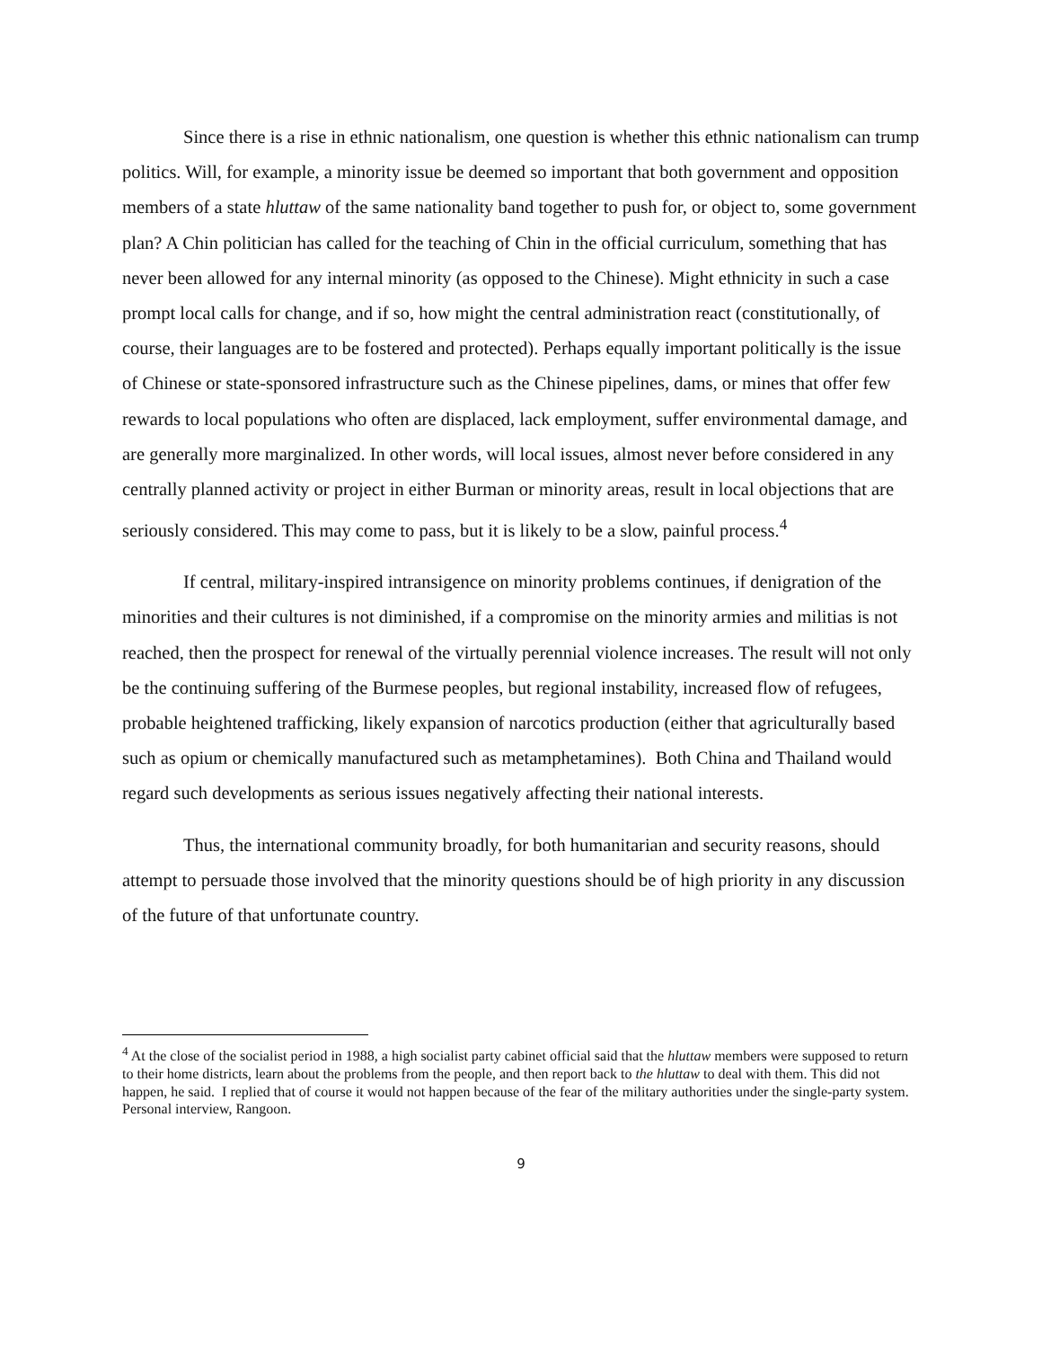Since there is a rise in ethnic nationalism, one question is whether this ethnic nationalism can trump politics. Will, for example, a minority issue be deemed so important that both government and opposition members of a state hluttaw of the same nationality band together to push for, or object to, some government plan? A Chin politician has called for the teaching of Chin in the official curriculum, something that has never been allowed for any internal minority (as opposed to the Chinese). Might ethnicity in such a case prompt local calls for change, and if so, how might the central administration react (constitutionally, of course, their languages are to be fostered and protected). Perhaps equally important politically is the issue of Chinese or state-sponsored infrastructure such as the Chinese pipelines, dams, or mines that offer few rewards to local populations who often are displaced, lack employment, suffer environmental damage, and are generally more marginalized. In other words, will local issues, almost never before considered in any centrally planned activity or project in either Burman or minority areas, result in local objections that are seriously considered. This may come to pass, but it is likely to be a slow, painful process.<sup>4</sup>
If central, military-inspired intransigence on minority problems continues, if denigration of the minorities and their cultures is not diminished, if a compromise on the minority armies and militias is not reached, then the prospect for renewal of the virtually perennial violence increases. The result will not only be the continuing suffering of the Burmese peoples, but regional instability, increased flow of refugees, probable heightened trafficking, likely expansion of narcotics production (either that agriculturally based such as opium or chemically manufactured such as metamphetamines). Both China and Thailand would regard such developments as serious issues negatively affecting their national interests.
Thus, the international community broadly, for both humanitarian and security reasons, should attempt to persuade those involved that the minority questions should be of high priority in any discussion of the future of that unfortunate country.
<sup>4</sup> At the close of the socialist period in 1988, a high socialist party cabinet official said that the hluttaw members were supposed to return to their home districts, learn about the problems from the people, and then report back to the hluttaw to deal with them. This did not happen, he said. I replied that of course it would not happen because of the fear of the military authorities under the single-party system. Personal interview, Rangoon.
9